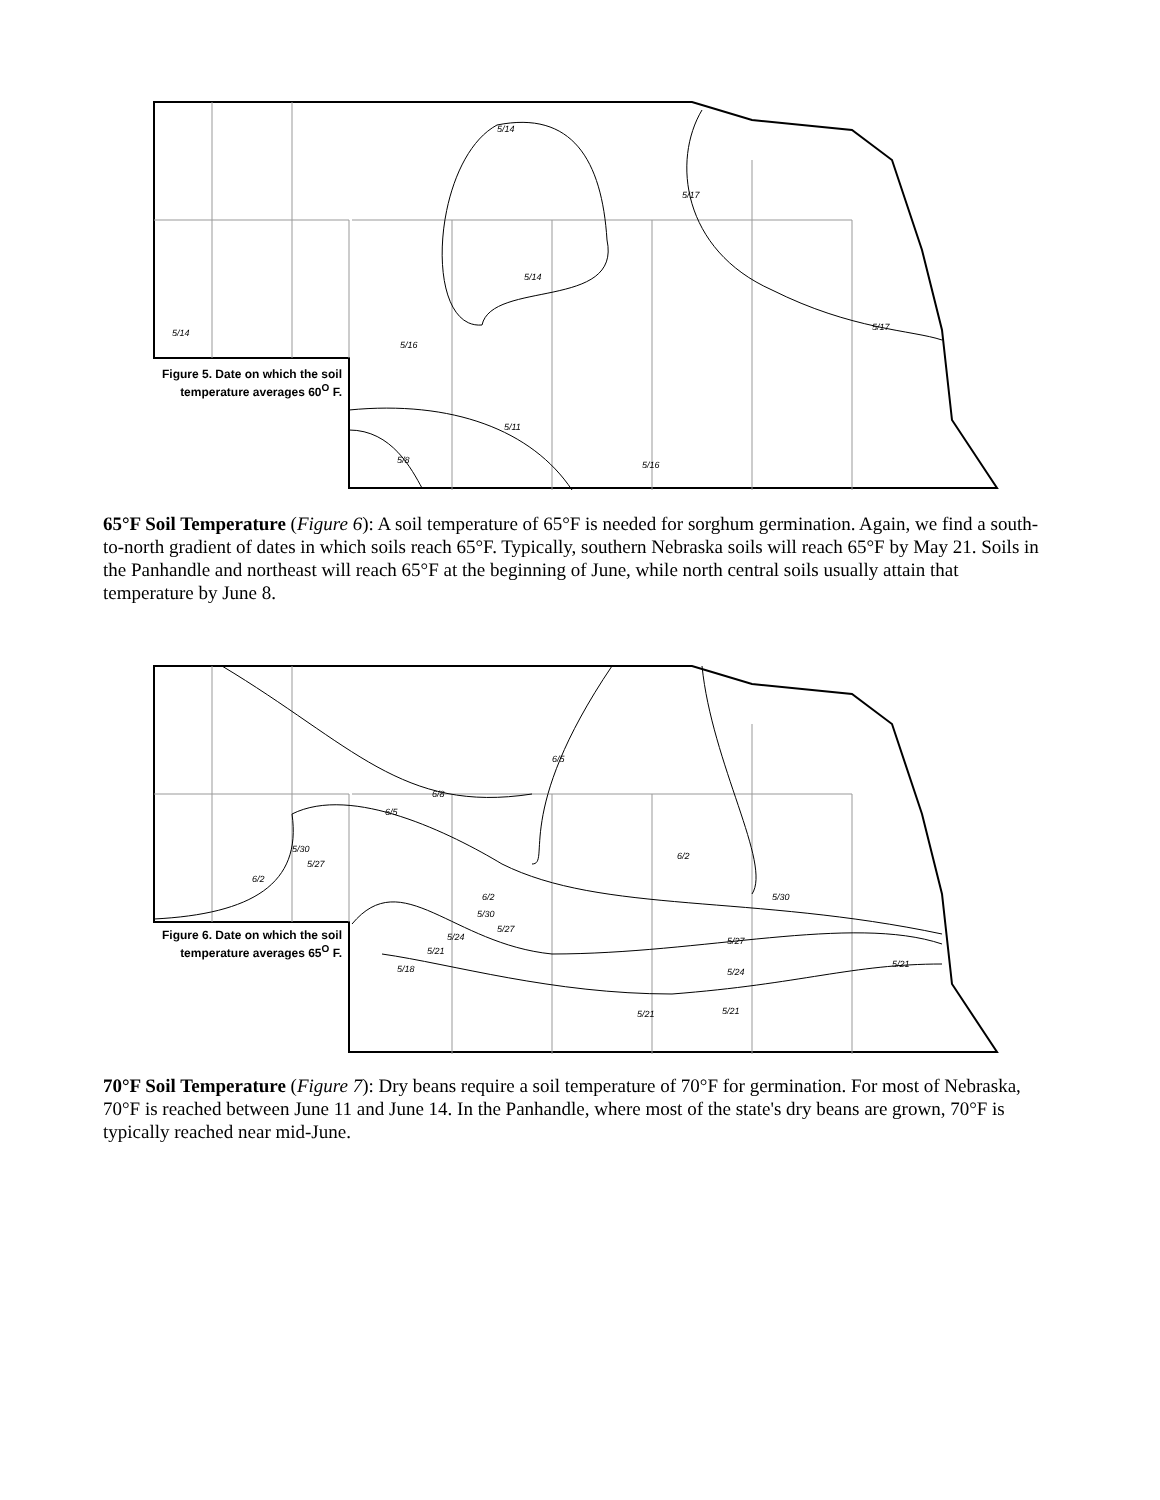Figure 5. Date on which the soil temperature averages 60<sup>O</sup> F.
5/14
5/14
5/17
5/17
5/14
5/16
5/11
5/8 5/16
65°F Soil Temperature (Figure 6): A soil temperature of 65°F is needed for sorghum germination. Again, we find a south-to-north gradient of dates in which soils reach 65°F. Typically, southern Nebraska soils will reach 65°F by May 21. Soils in the Panhandle and northeast will reach 65°F at the beginning of June, while north central soils usually attain that temperature by June 8.
Figure 6. Date on which the soil temperature averages 65<sup>O</sup> F.
6/5
6/8
6/5
5/30
5/27
6/2
6/2
5/30 6/2
5/30
5/27
5/24
5/21
5/18
5/27
5/24
5/21 5/21
5/21
70°F Soil Temperature (Figure 7): Dry beans require a soil temperature of 70°F for germination. For most of Nebraska, 70°F is reached between June 11 and June 14. In the Panhandle, where most of the state's dry beans are grown, 70°F is typically reached near mid-June.